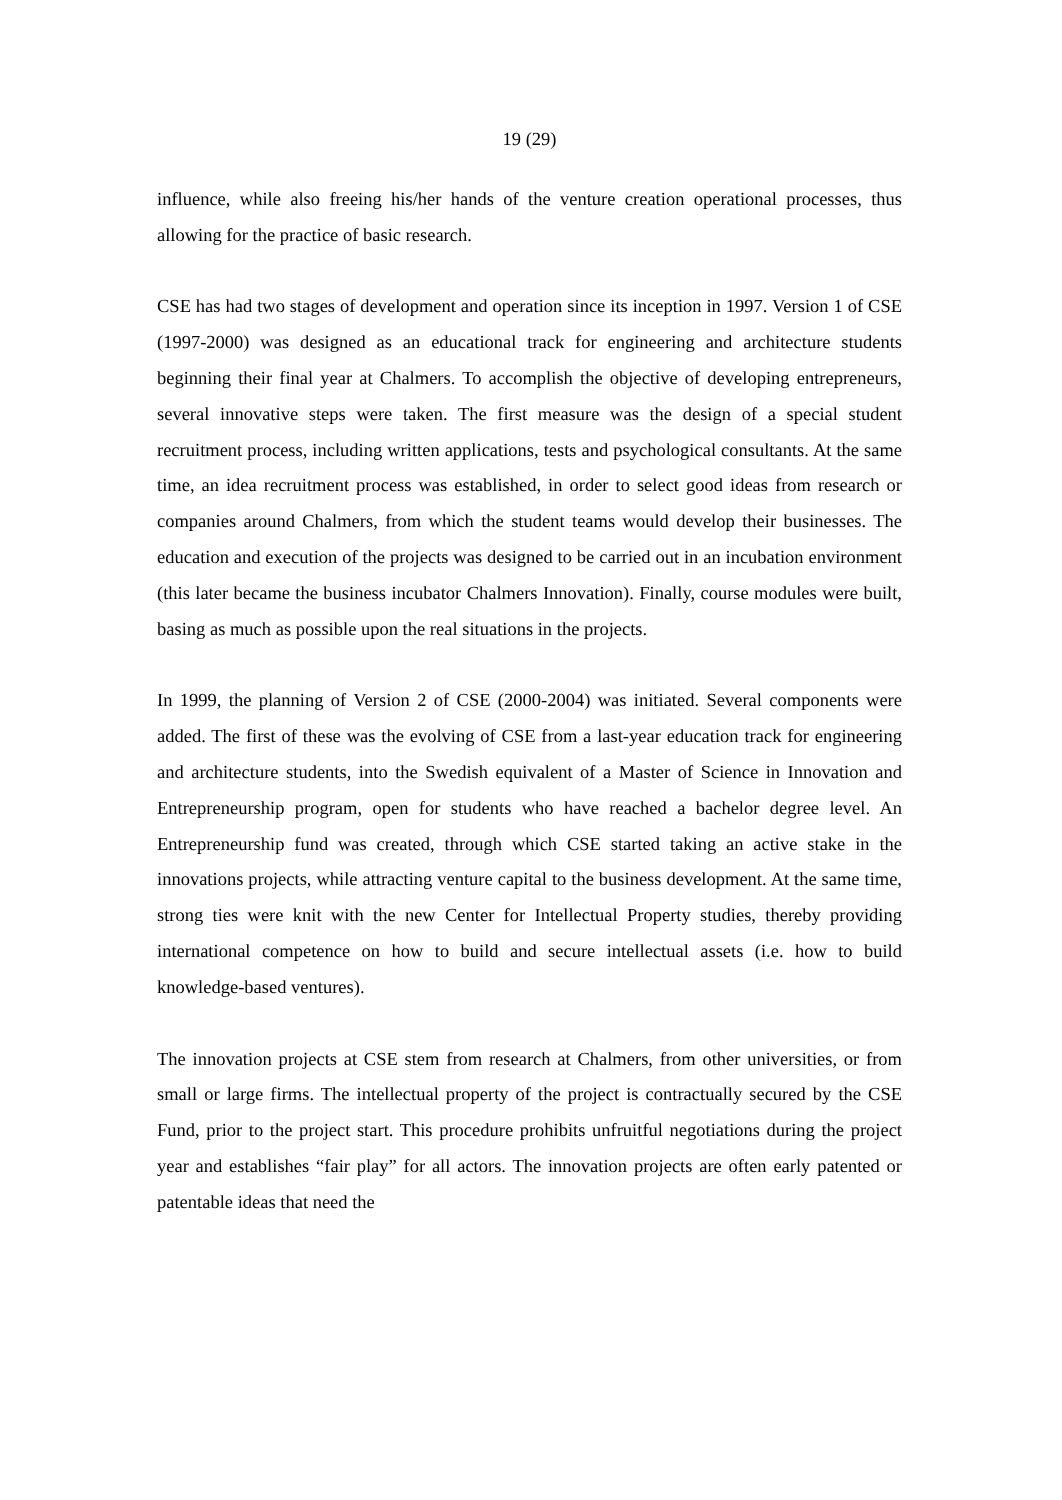19 (29)
influence, while also freeing his/her hands of the venture creation operational processes, thus allowing for the practice of basic research.
CSE has had two stages of development and operation since its inception in 1997. Version 1 of CSE (1997-2000) was designed as an educational track for engineering and architecture students beginning their final year at Chalmers. To accomplish the objective of developing entrepreneurs, several innovative steps were taken. The first measure was the design of a special student recruitment process, including written applications, tests and psychological consultants. At the same time, an idea recruitment process was established, in order to select good ideas from research or companies around Chalmers, from which the student teams would develop their businesses. The education and execution of the projects was designed to be carried out in an incubation environment (this later became the business incubator Chalmers Innovation). Finally, course modules were built, basing as much as possible upon the real situations in the projects.
In 1999, the planning of Version 2 of CSE (2000-2004) was initiated. Several components were added. The first of these was the evolving of CSE from a last-year education track for engineering and architecture students, into the Swedish equivalent of a Master of Science in Innovation and Entrepreneurship program, open for students who have reached a bachelor degree level. An Entrepreneurship fund was created, through which CSE started taking an active stake in the innovations projects, while attracting venture capital to the business development. At the same time, strong ties were knit with the new Center for Intellectual Property studies, thereby providing international competence on how to build and secure intellectual assets (i.e. how to build knowledge-based ventures).
The innovation projects at CSE stem from research at Chalmers, from other universities, or from small or large firms. The intellectual property of the project is contractually secured by the CSE Fund, prior to the project start. This procedure prohibits unfruitful negotiations during the project year and establishes “fair play” for all actors. The innovation projects are often early patented or patentable ideas that need the